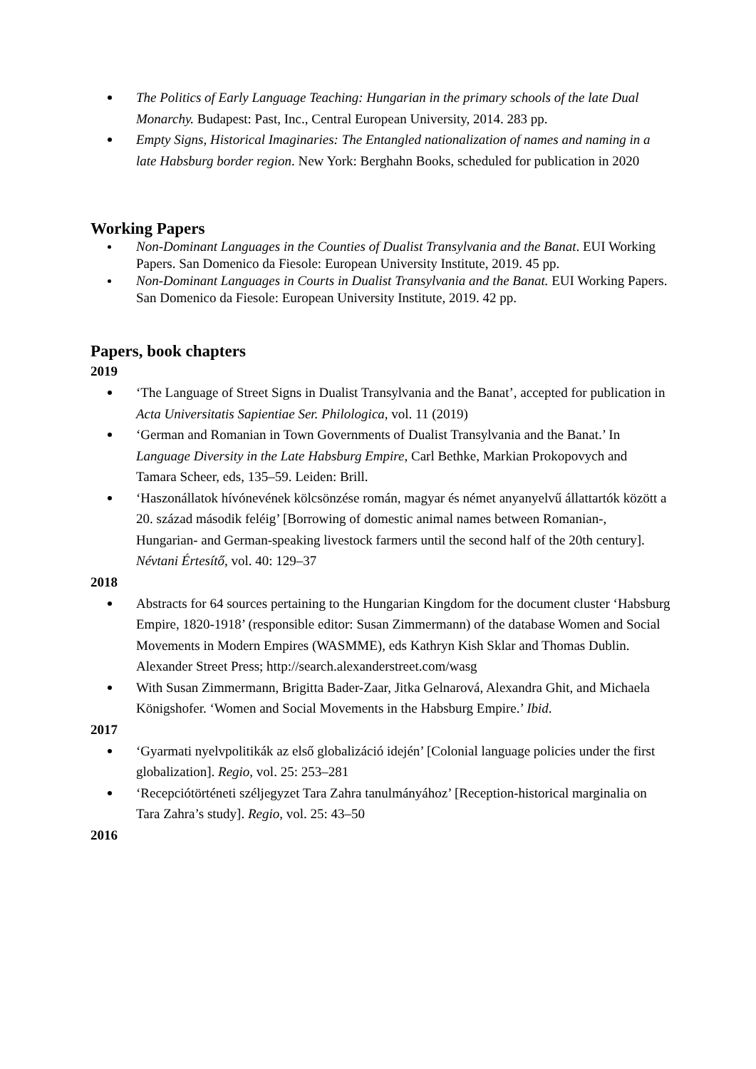The Politics of Early Language Teaching: Hungarian in the primary schools of the late Dual Monarchy. Budapest: Past, Inc., Central European University, 2014. 283 pp.
Empty Signs, Historical Imaginaries: The Entangled nationalization of names and naming in a late Habsburg border region. New York: Berghahn Books, scheduled for publication in 2020
Working Papers
Non-Dominant Languages in the Counties of Dualist Transylvania and the Banat. EUI Working Papers. San Domenico da Fiesole: European University Institute, 2019. 45 pp.
Non-Dominant Languages in Courts in Dualist Transylvania and the Banat. EUI Working Papers. San Domenico da Fiesole: European University Institute, 2019. 42 pp.
Papers, book chapters
2019
‘The Language of Street Signs in Dualist Transylvania and the Banat’, accepted for publication in Acta Universitatis Sapientiae Ser. Philologica, vol. 11 (2019)
‘German and Romanian in Town Governments of Dualist Transylvania and the Banat.’ In Language Diversity in the Late Habsburg Empire, Carl Bethke, Markian Prokopovych and Tamara Scheer, eds, 135–59. Leiden: Brill.
‘Haszonállatok hívónevének kölcsönzése román, magyar és német anyanyelvű állattartók között a 20. század második feléig’ [Borrowing of domestic animal names between Romanian-, Hungarian- and German-speaking livestock farmers until the second half of the 20th century]. Névtani Értesítő, vol. 40: 129–37
2018
Abstracts for 64 sources pertaining to the Hungarian Kingdom for the document cluster ‘Habsburg Empire, 1820-1918’ (responsible editor: Susan Zimmermann) of the database Women and Social Movements in Modern Empires (WASMME), eds Kathryn Kish Sklar and Thomas Dublin. Alexander Street Press; http://search.alexanderstreet.com/wasg
With Susan Zimmermann, Brigitta Bader-Zaar, Jitka Gelnarová, Alexandra Ghit, and Michaela Königshofer. ‘Women and Social Movements in the Habsburg Empire.’ Ibid.
2017
‘Gyarmati nyelvpolitikák az első globalizáció idején’ [Colonial language policies under the first globalization]. Regio, vol. 25: 253–281
‘Recepciótörténeti széljegyzet Tara Zahra tanulmányához’ [Reception-historical marginalia on Tara Zahra’s study]. Regio, vol. 25: 43–50
2016